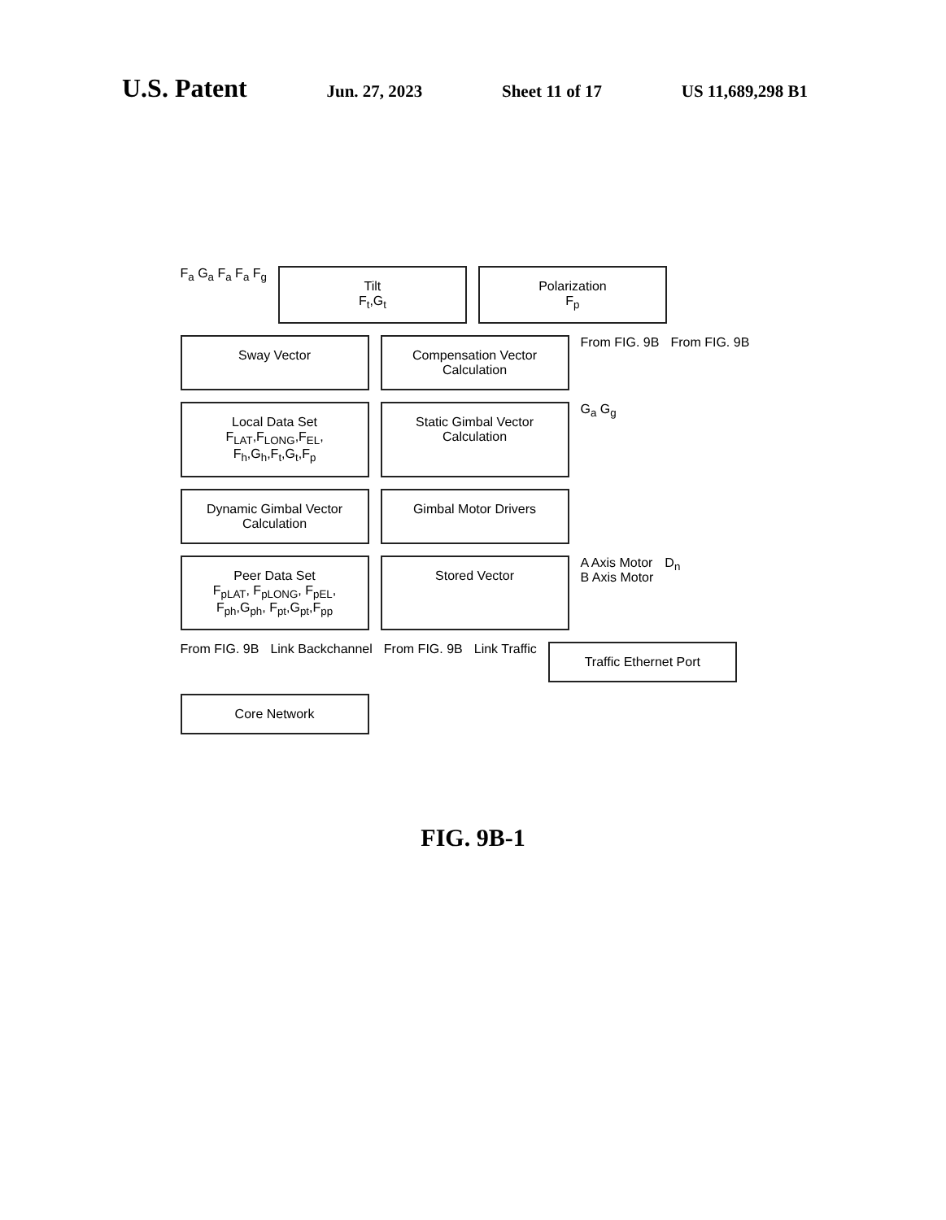U.S. Patent Jun. 27, 2023 Sheet 11 of 17 US 11,689,298 B1
F<sub>a</sub> G<sub>a</sub> F<sub>a</sub> F<sub>a</sub> F<sub>g</sub>
Tilt
F<sub>t</sub>,G<sub>t</sub>
Polarization
F<sub>p</sub>
Sway Vector
Compensation Vector Calculation
From FIG. 9B
From FIG. 9B
Local Data Set
F<sub>LAT</sub>,F<sub>LONG</sub>,F<sub>EL</sub>,
F<sub>h</sub>,G<sub>h</sub>,F<sub>t</sub>,G<sub>t</sub>,F<sub>p</sub>
Static Gimbal Vector Calculation
G<sub>a</sub> G<sub>g</sub>
Dynamic Gimbal Vector Calculation
Gimbal Motor Drivers
Peer Data Set
F<sub>pLAT</sub>, F<sub>pLONG</sub>, F<sub>pEL</sub>,
F<sub>ph</sub>,G<sub>ph</sub>, F<sub>pt</sub>,G<sub>pt</sub>,F<sub>pp</sub>
Stored Vector
A Axis Motor
B Axis Motor
D<sub>n</sub>
From FIG. 9B
Link Backchannel
From FIG. 9B
Link Traffic
Traffic Ethernet Port
Core Network
FIG. 9B-1